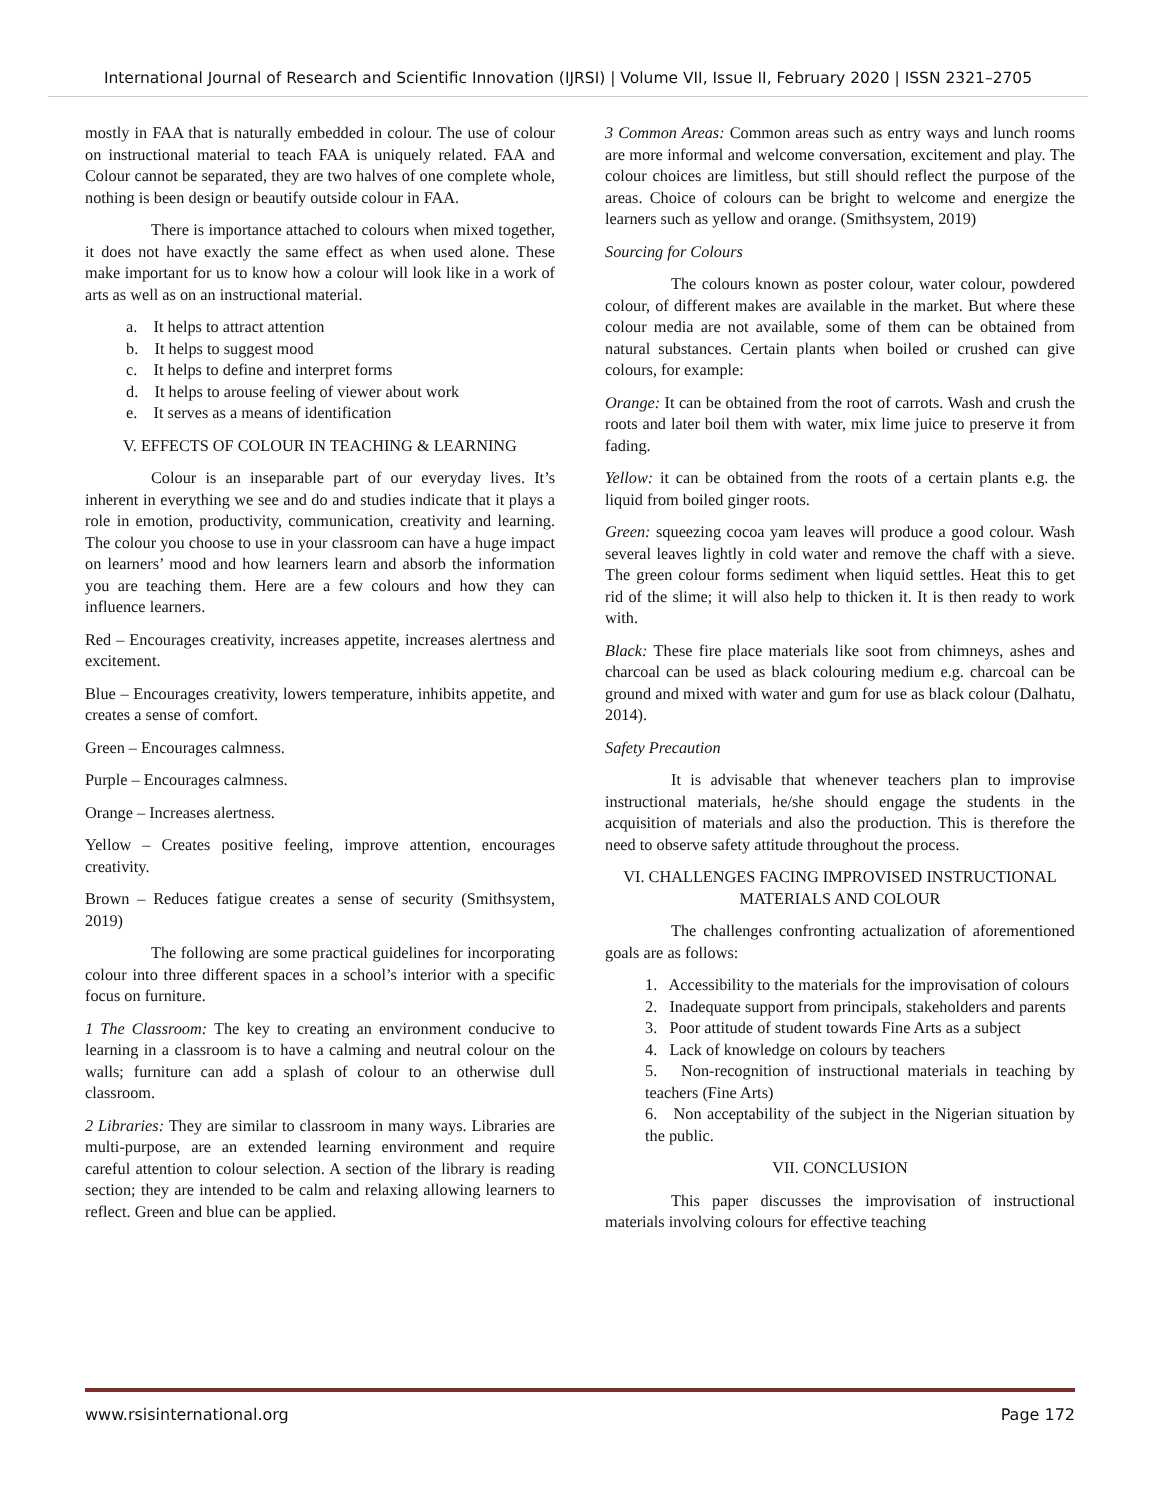International Journal of Research and Scientific Innovation (IJRSI) | Volume VII, Issue II, February 2020 | ISSN 2321–2705
mostly in FAA that is naturally embedded in colour. The use of colour on instructional material to teach FAA is uniquely related. FAA and Colour cannot be separated, they are two halves of one complete whole, nothing is been design or beautify outside colour in FAA.
There is importance attached to colours when mixed together, it does not have exactly the same effect as when used alone. These make important for us to know how a colour will look like in a work of arts as well as on an instructional material.
a. It helps to attract attention
b. It helps to suggest mood
c. It helps to define and interpret forms
d. It helps to arouse feeling of viewer about work
e. It serves as a means of identification
V. EFFECTS OF COLOUR IN TEACHING & LEARNING
Colour is an inseparable part of our everyday lives. It’s inherent in everything we see and do and studies indicate that it plays a role in emotion, productivity, communication, creativity and learning. The colour you choose to use in your classroom can have a huge impact on learners’ mood and how learners learn and absorb the information you are teaching them. Here are a few colours and how they can influence learners.
Red – Encourages creativity, increases appetite, increases alertness and excitement.
Blue – Encourages creativity, lowers temperature, inhibits appetite, and creates a sense of comfort.
Green – Encourages calmness.
Purple – Encourages calmness.
Orange – Increases alertness.
Yellow – Creates positive feeling, improve attention, encourages creativity.
Brown – Reduces fatigue creates a sense of security (Smithsystem, 2019)
The following are some practical guidelines for incorporating colour into three different spaces in a school’s interior with a specific focus on furniture.
1 The Classroom: The key to creating an environment conducive to learning in a classroom is to have a calming and neutral colour on the walls; furniture can add a splash of colour to an otherwise dull classroom.
2 Libraries: They are similar to classroom in many ways. Libraries are multi-purpose, are an extended learning environment and require careful attention to colour selection. A section of the library is reading section; they are intended to be calm and relaxing allowing learners to reflect. Green and blue can be applied.
3 Common Areas: Common areas such as entry ways and lunch rooms are more informal and welcome conversation, excitement and play. The colour choices are limitless, but still should reflect the purpose of the areas. Choice of colours can be bright to welcome and energize the learners such as yellow and orange. (Smithsystem, 2019)
Sourcing for Colours
The colours known as poster colour, water colour, powdered colour, of different makes are available in the market. But where these colour media are not available, some of them can be obtained from natural substances. Certain plants when boiled or crushed can give colours, for example:
Orange: It can be obtained from the root of carrots. Wash and crush the roots and later boil them with water, mix lime juice to preserve it from fading.
Yellow: it can be obtained from the roots of a certain plants e.g. the liquid from boiled ginger roots.
Green: squeezing cocoa yam leaves will produce a good colour. Wash several leaves lightly in cold water and remove the chaff with a sieve. The green colour forms sediment when liquid settles. Heat this to get rid of the slime; it will also help to thicken it. It is then ready to work with.
Black: These fire place materials like soot from chimneys, ashes and charcoal can be used as black colouring medium e.g. charcoal can be ground and mixed with water and gum for use as black colour (Dalhatu, 2014).
Safety Precaution
It is advisable that whenever teachers plan to improvise instructional materials, he/she should engage the students in the acquisition of materials and also the production. This is therefore the need to observe safety attitude throughout the process.
VI. CHALLENGES FACING IMPROVISED INSTRUCTIONAL MATERIALS AND COLOUR
The challenges confronting actualization of aforementioned goals are as follows:
1. Accessibility to the materials for the improvisation of colours
2. Inadequate support from principals, stakeholders and parents
3. Poor attitude of student towards Fine Arts as a subject
4. Lack of knowledge on colours by teachers
5. Non-recognition of instructional materials in teaching by teachers (Fine Arts)
6. Non acceptability of the subject in the Nigerian situation by the public.
VII. CONCLUSION
This paper discusses the improvisation of instructional materials involving colours for effective teaching
www.rsisinternational.org Page 172